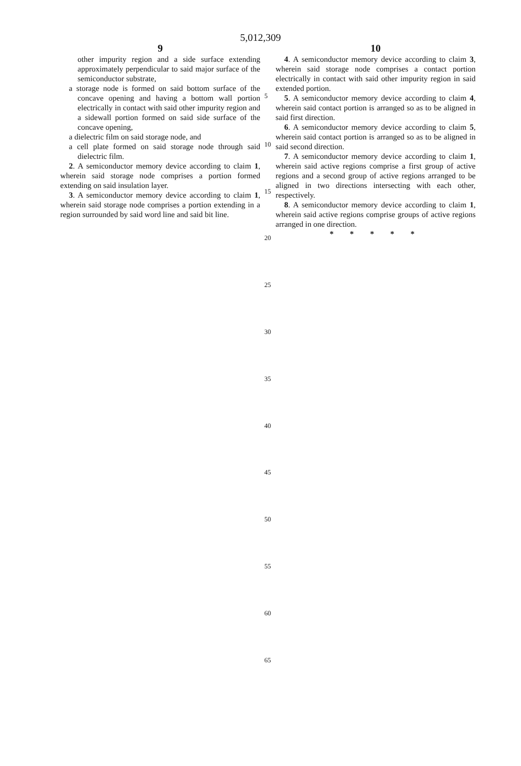5,012,309
9
other impurity region and a side surface extending approximately perpendicular to said major surface of the semiconductor substrate,
a storage node is formed on said bottom surface of the concave opening and having a bottom wall portion electrically in contact with said other impurity region and a sidewall portion formed on said side surface of the concave opening,
a dielectric film on said storage node, and
a cell plate formed on said storage node through said dielectric film.
2. A semiconductor memory device according to claim 1, wherein said storage node comprises a portion formed extending on said insulation layer.
3. A semiconductor memory device according to claim 1, wherein said storage node comprises a portion extending in a region surrounded by said word line and said bit line.
10
4. A semiconductor memory device according to claim 3, wherein said storage node comprises a contact portion electrically in contact with said other impurity region in said extended portion.
5. A semiconductor memory device according to claim 4, wherein said contact portion is arranged so as to be aligned in said first direction.
6. A semiconductor memory device according to claim 5, wherein said contact portion is arranged so as to be aligned in said second direction.
7. A semiconductor memory device according to claim 1, wherein said active regions comprise a first group of active regions and a second group of active regions arranged to be aligned in two directions intersecting with each other, respectively.
8. A semiconductor memory device according to claim 1, wherein said active regions comprise groups of active regions arranged in one direction.
* * * * *
5
10
15
20
25
30
35
40
45
50
55
60
65